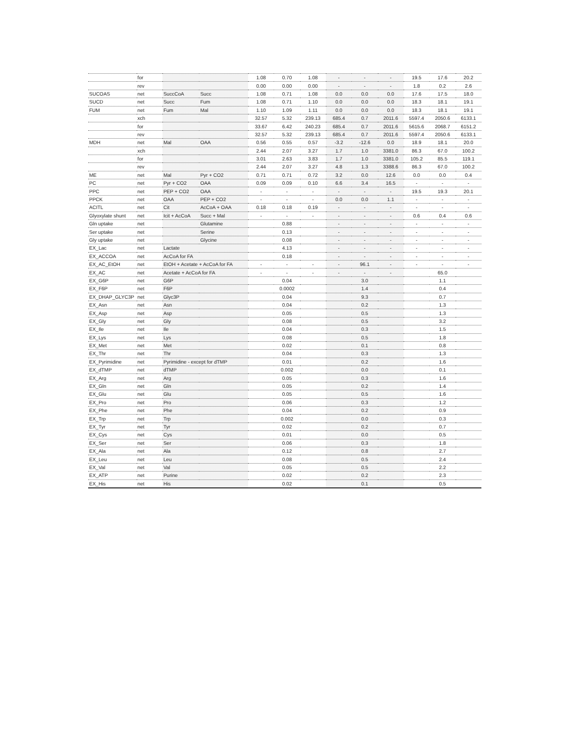| | for | | | 1.08 | 0.70 | 1.08 | - | - | - | 19.5 | 17.6 | 20.2 |
| | rev | | | 0.00 | 0.00 | 0.00 | - | - | - | 1.8 | 0.2 | 2.6 |
| SUCOAS | net | SuccCoA | Succ | 1.08 | 0.71 | 1.08 | 0.0 | 0.0 | 0.0 | 17.6 | 17.5 | 18.0 |
| SUCD | net | Succ | Fum | 1.08 | 0.71 | 1.10 | 0.0 | 0.0 | 0.0 | 18.3 | 18.1 | 19.1 |
| FUM | net | Fum | Mal | 1.10 | 1.09 | 1.11 | 0.0 | 0.0 | 0.0 | 18.3 | 18.1 | 19.1 |
| | xch | | | 32.57 | 5.32 | 239.13 | 685.4 | 0.7 | 2011.6 | 5597.4 | 2050.6 | 6133.1 |
| | for | | | 33.67 | 6.42 | 240.23 | 685.4 | 0.7 | 2011.6 | 5615.6 | 2068.7 | 6151.2 |
| | rev | | | 32.57 | 5.32 | 239.13 | 685.4 | 0.7 | 2011.6 | 5597.4 | 2050.6 | 6133.1 |
| MDH | net | Mal | OAA | 0.56 | 0.55 | 0.57 | -3.2 | -12.6 | 0.0 | 18.9 | 18.1 | 20.0 |
| | xch | | | 2.44 | 2.07 | 3.27 | 1.7 | 1.0 | 3381.0 | 86.3 | 67.0 | 100.2 |
| | for | | | 3.01 | 2.63 | 3.83 | 1.7 | 1.0 | 3381.0 | 105.2 | 85.5 | 119.1 |
| | rev | | | 2.44 | 2.07 | 3.27 | 4.8 | 1.3 | 3388.6 | 86.3 | 67.0 | 100.2 |
| ME | net | Mal | Pyr + CO2 | 0.71 | 0.71 | 0.72 | 3.2 | 0.0 | 12.6 | 0.0 | 0.0 | 0.4 |
| PC | net | Pyr + CO2 | OAA | 0.09 | 0.09 | 0.10 | 6.6 | 3.4 | 16.5 | - | - | - |
| PPC | net | PEP + CO2 | OAA | - | - | - | - | - | - | 19.5 | 19.3 | 20.1 |
| PPCK | net | OAA | PEP + CO2 | - | - | - | 0.0 | 0.0 | 1.1 | - | - | - |
| ACITL | net | Cit | AcCoA + OAA | 0.18 | 0.18 | 0.19 | - | - | - | - | - | - |
| Glyoxylate shunt | net | Icit + AcCoA | Succ + Mal | - | - | - | - | - | - | 0.6 | 0.4 | 0.6 |
| Gln uptake | net | | Glutamine | | 0.88 | | - | - | - | - | - | - |
| Ser uptake | net | | Serine | | 0.13 | | - | - | - | - | - | - |
| Gly uptake | net | | Glycine | | 0.08 | | - | - | - | - | - | - |
| EX_Lac | net | Lactate | | | 4.13 | | - | - | - | - | - | - |
| EX_ACCOA | net | AcCoA for FA | | | 0.18 | | - | - | - | - | - | - |
| EX_AC_EtOH | net | EtOH + Acetate + AcCoA for FA | | - | - | - | - | 96.1 | - | - | - | - |
| EX_AC | net | Acetate + AcCoA for FA | | - | - | - | - | - | - | | 65.0 | |
| EX_G6P | net | G6P | | | 0.04 | | | 3.0 | | | 1.1 | |
| EX_F6P | net | F6P | | | 0.0002 | | | 1.4 | | | 0.4 | |
| EX_DHAP_GLYC3P | net | Glyc3P | | | 0.04 | | | 9.3 | | | 0.7 | |
| EX_Asn | net | Asn | | | 0.04 | | | 0.2 | | | 1.3 | |
| EX_Asp | net | Asp | | | 0.05 | | | 0.5 | | | 1.3 | |
| EX_Gly | net | Gly | | | 0.08 | | | 0.5 | | | 3.2 | |
| EX_Ile | net | Ile | | | 0.04 | | | 0.3 | | | 1.5 | |
| EX_Lys | net | Lys | | | 0.08 | | | 0.5 | | | 1.8 | |
| EX_Met | net | Met | | | 0.02 | | | 0.1 | | | 0.8 | |
| EX_Thr | net | Thr | | | 0.04 | | | 0.3 | | | 1.3 | |
| EX_Pyrimidine | net | Pyrimidine - except for dTMP | | | 0.01 | | | 0.2 | | | 1.6 | |
| EX_dTMP | net | dTMP | | | 0.002 | | | 0.0 | | | 0.1 | |
| EX_Arg | net | Arg | | | 0.05 | | | 0.3 | | | 1.6 | |
| EX_Gln | net | Gln | | | 0.05 | | | 0.2 | | | 1.4 | |
| EX_Glu | net | Glu | | | 0.05 | | | 0.5 | | | 1.6 | |
| EX_Pro | net | Pro | | | 0.06 | | | 0.3 | | | 1.2 | |
| EX_Phe | net | Phe | | | 0.04 | | | 0.2 | | | 0.9 | |
| EX_Trp | net | Trp | | | 0.002 | | | 0.0 | | | 0.3 | |
| EX_Tyr | net | Tyr | | | 0.02 | | | 0.2 | | | 0.7 | |
| EX_Cys | net | Cys | | | 0.01 | | | 0.0 | | | 0.5 | |
| EX_Ser | net | Ser | | | 0.06 | | | 0.3 | | | 1.8 | |
| EX_Ala | net | Ala | | | 0.12 | | | 0.8 | | | 2.7 | |
| EX_Leu | net | Leu | | | 0.08 | | | 0.5 | | | 2.4 | |
| EX_Val | net | Val | | | 0.05 | | | 0.5 | | | 2.2 | |
| EX_ATP | net | Purine | | | 0.02 | | | 0.2 | | | 2.3 | |
| EX_His | net | His | | | 0.02 | | | 0.1 | | | 0.5 | |